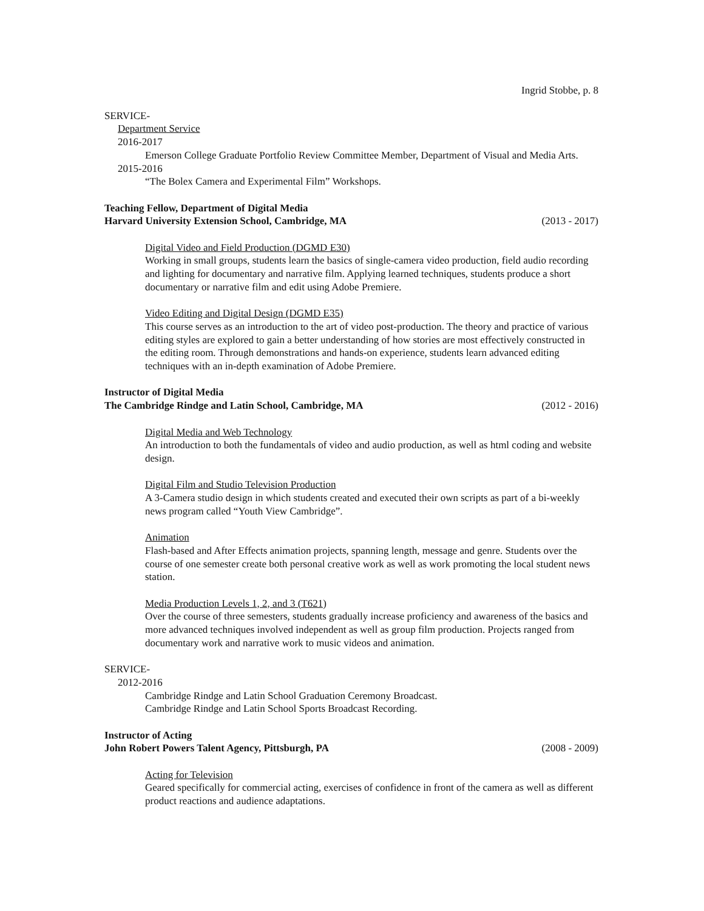Ingrid Stobbe, p. 8
SERVICE-
Department Service
2016-2017
Emerson College Graduate Portfolio Review Committee Member, Department of Visual and Media Arts.
2015-2016
“The Bolex Camera and Experimental Film” Workshops.
Teaching Fellow, Department of Digital Media
Harvard University Extension School, Cambridge, MA (2013 - 2017)
Digital Video and Field Production (DGMD E30)
Working in small groups, students learn the basics of single-camera video production, field audio recording and lighting for documentary and narrative film. Applying learned techniques, students produce a short documentary or narrative film and edit using Adobe Premiere.
Video Editing and Digital Design (DGMD E35)
This course serves as an introduction to the art of video post-production. The theory and practice of various editing styles are explored to gain a better understanding of how stories are most effectively constructed in the editing room. Through demonstrations and hands-on experience, students learn advanced editing techniques with an in-depth examination of Adobe Premiere.
Instructor of Digital Media
The Cambridge Rindge and Latin School, Cambridge, MA (2012 - 2016)
Digital Media and Web Technology
An introduction to both the fundamentals of video and audio production, as well as html coding and website design.
Digital Film and Studio Television Production
A 3-Camera studio design in which students created and executed their own scripts as part of a bi-weekly news program called “Youth View Cambridge”.
Animation
Flash-based and After Effects animation projects, spanning length, message and genre. Students over the course of one semester create both personal creative work as well as work promoting the local student news station.
Media Production Levels 1, 2, and 3 (T621)
Over the course of three semesters, students gradually increase proficiency and awareness of the basics and more advanced techniques involved independent as well as group film production. Projects ranged from documentary work and narrative work to music videos and animation.
SERVICE-
2012-2016
Cambridge Rindge and Latin School Graduation Ceremony Broadcast.
Cambridge Rindge and Latin School Sports Broadcast Recording.
Instructor of Acting
John Robert Powers Talent Agency, Pittsburgh, PA (2008 - 2009)
Acting for Television
Geared specifically for commercial acting, exercises of confidence in front of the camera as well as different product reactions and audience adaptations.